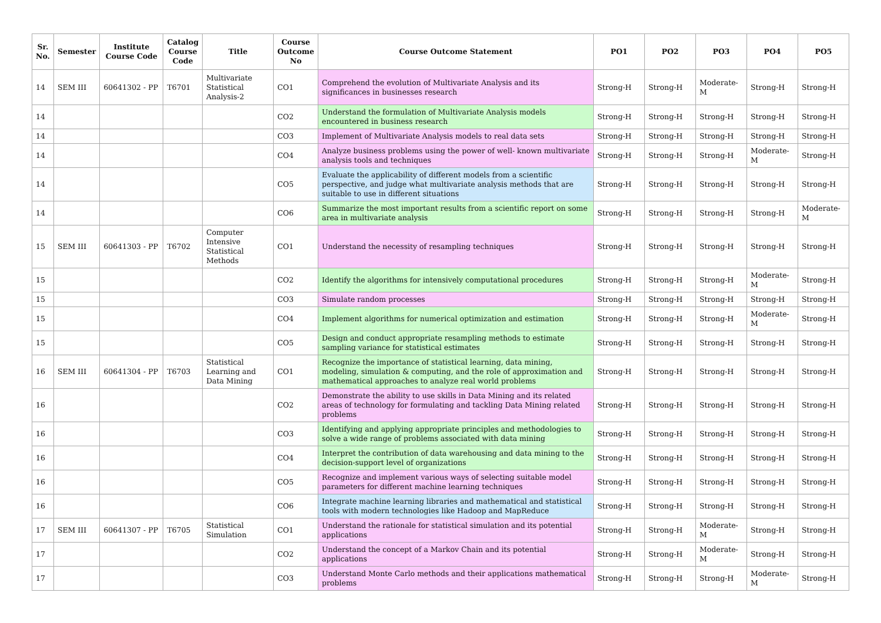| Sr. No. | Semester | Institute Course Code | Catalog Course Code | Title | Course Outcome No | Course Outcome Statement | PO1 | PO2 | PO3 | PO4 | PO5 |
| --- | --- | --- | --- | --- | --- | --- | --- | --- | --- | --- | --- |
| 14 | SEM III | 60641302 - PP | T6701 | Multivariate Statistical Analysis-2 | CO1 | Comprehend the evolution of Multivariate Analysis and its significances in businesses research | Strong-H | Strong-H | Moderate-M | Strong-H | Strong-H |
| 14 | | | | | CO2 | Understand the formulation of Multivariate Analysis models encountered in business research | Strong-H | Strong-H | Strong-H | Strong-H | Strong-H |
| 14 | | | | | CO3 | Implement of Multivariate Analysis models to real data sets | Strong-H | Strong-H | Strong-H | Strong-H | Strong-H |
| 14 | | | | | CO4 | Analyze business problems using the power of well- known multivariate analysis tools and techniques | Strong-H | Strong-H | Strong-H | Moderate-M | Strong-H |
| 14 | | | | | CO5 | Evaluate the applicability of different models from a scientific perspective, and judge what multivariate analysis methods that are suitable to use in different situations | Strong-H | Strong-H | Strong-H | Strong-H | Strong-H |
| 14 | | | | | CO6 | Summarize the most important results from a scientific report on some area in multivariate analysis | Strong-H | Strong-H | Strong-H | Strong-H | Moderate-M |
| 15 | SEM III | 60641303 - PP | T6702 | Computer Intensive Statistical Methods | CO1 | Understand the necessity of resampling techniques | Strong-H | Strong-H | Strong-H | Strong-H | Strong-H |
| 15 | | | | | CO2 | Identify the algorithms for intensively computational procedures | Strong-H | Strong-H | Strong-H | Moderate-M | Strong-H |
| 15 | | | | | CO3 | Simulate random processes | Strong-H | Strong-H | Strong-H | Strong-H | Strong-H |
| 15 | | | | | CO4 | Implement algorithms for numerical optimization and estimation | Strong-H | Strong-H | Strong-H | Moderate-M | Strong-H |
| 15 | | | | | CO5 | Design and conduct appropriate resampling methods to estimate sampling variance for statistical estimates | Strong-H | Strong-H | Strong-H | Strong-H | Strong-H |
| 16 | SEM III | 60641304 - PP | T6703 | Statistical Learning and Data Mining | CO1 | Recognize the importance of statistical learning, data mining, modeling, simulation & computing, and the role of approximation and mathematical approaches to analyze real world problems | Strong-H | Strong-H | Strong-H | Strong-H | Strong-H |
| 16 | | | | | CO2 | Demonstrate the ability to use skills in Data Mining and its related areas of technology for formulating and tackling Data Mining related problems | Strong-H | Strong-H | Strong-H | Strong-H | Strong-H |
| 16 | | | | | CO3 | Identifying and applying appropriate principles and methodologies to solve a wide range of problems associated with data mining | Strong-H | Strong-H | Strong-H | Strong-H | Strong-H |
| 16 | | | | | CO4 | Interpret the contribution of data warehousing and data mining to the decision-support level of organizations | Strong-H | Strong-H | Strong-H | Strong-H | Strong-H |
| 16 | | | | | CO5 | Recognize and implement various ways of selecting suitable model parameters for different machine learning techniques | Strong-H | Strong-H | Strong-H | Strong-H | Strong-H |
| 16 | | | | | CO6 | Integrate machine learning libraries and mathematical and statistical tools with modern technologies like Hadoop and MapReduce | Strong-H | Strong-H | Strong-H | Strong-H | Strong-H |
| 17 | SEM III | 60641307 - PP | T6705 | Statistical Simulation | CO1 | Understand the rationale for statistical simulation and its potential applications | Strong-H | Strong-H | Moderate-M | Strong-H | Strong-H |
| 17 | | | | | CO2 | Understand the concept of a Markov Chain and its potential applications | Strong-H | Strong-H | Moderate-M | Strong-H | Strong-H |
| 17 | | | | | CO3 | Understand Monte Carlo methods and their applications mathematical problems | Strong-H | Strong-H | Strong-H | Moderate-M | Strong-H |